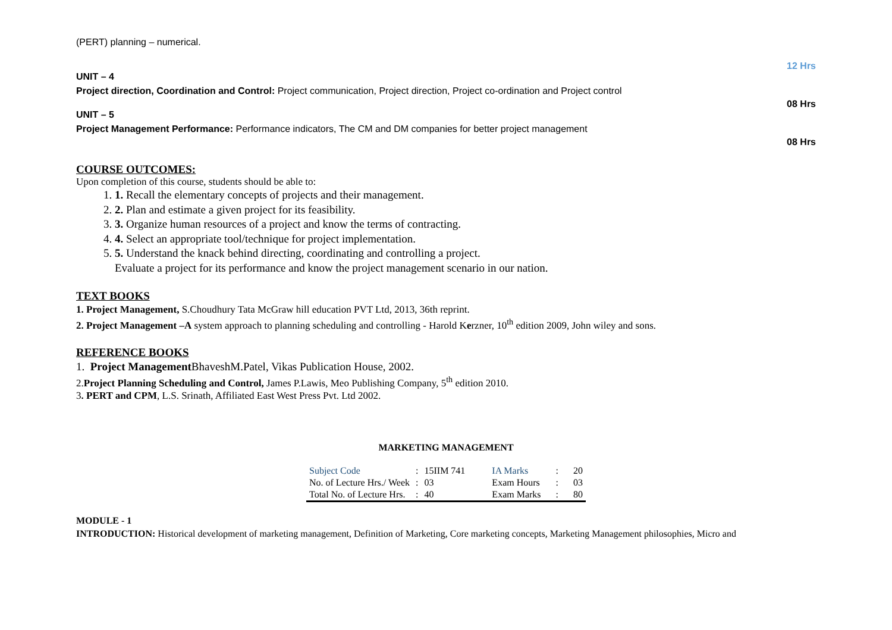(PERT) planning – numerical.
12 Hrs
UNIT – 4
Project direction, Coordination and Control: Project communication, Project direction, Project co-ordination and Project control
08 Hrs
UNIT – 5
Project Management Performance: Performance indicators, The CM and DM companies for better project management
08 Hrs
COURSE OUTCOMES:
Upon completion of this course, students should be able to:
1. 1. Recall the elementary concepts of projects and their management.
2. 2. Plan and estimate a given project for its feasibility.
3. 3. Organize human resources of a project and know the terms of contracting.
4. 4. Select an appropriate tool/technique for project implementation.
5. 5. Understand the knack behind directing, coordinating and controlling a project.
Evaluate a project for its performance and know the project management scenario in our nation.
TEXT BOOKS
1. Project Management, S.Choudhury Tata McGraw hill education PVT Ltd, 2013, 36th reprint.
2. Project Management –A system approach to planning scheduling and controlling - Harold Kerzner, 10<sup>th</sup> edition 2009, John wiley and sons.
REFERENCE BOOKS
1. Project Management BhaveshM.Patel, Vikas Publication House, 2002.
2.Project Planning Scheduling and Control, James P.Lawis, Meo Publishing Company, 5<sup>th</sup> edition 2010.
3. PERT and CPM, L.S. Srinath, Affiliated East West Press Pvt. Ltd 2002.
MARKETING MANAGEMENT
| Subject Code | : | 15IIM 741 | IA Marks | : | 20 |
| No. of Lecture Hrs./ Week | : | 03 | Exam Hours | : | 03 |
| Total No. of Lecture Hrs. | : | 40 | Exam Marks | : | 80 |
MODULE - 1
INTRODUCTION: Historical development of marketing management, Definition of Marketing, Core marketing concepts, Marketing Management philosophies, Micro and